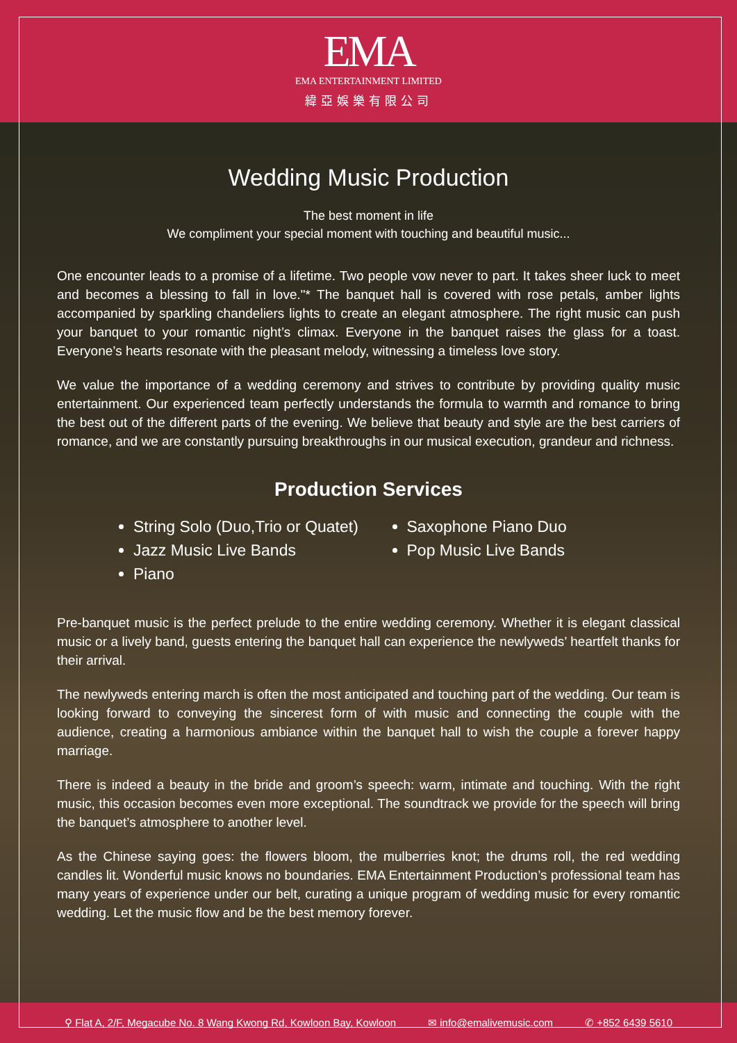EMA
EMA ENTERTAINMENT LIMITED
緯亞娛樂有限公司
Wedding Music Production
The best moment in life
We compliment your special moment with touching and beautiful music...
One encounter leads to a promise of a lifetime. Two people vow never to part. It takes sheer luck to meet and becomes a blessing to fall in love."* The banquet hall is covered with rose petals, amber lights accompanied by sparkling chandeliers lights to create an elegant atmosphere. The right music can push your banquet to your romantic night’s climax. Everyone in the banquet raises the glass for a toast. Everyone’s hearts resonate with the pleasant melody, witnessing a timeless love story.
We value the importance of a wedding ceremony and strives to contribute by providing quality music entertainment. Our experienced team perfectly understands the formula to warmth and romance to bring the best out of the different parts of the evening. We believe that beauty and style are the best carriers of romance, and we are constantly pursuing breakthroughs in our musical execution, grandeur and richness.
Production Services
String Solo (Duo,Trio or Quatet)
Saxophone Piano Duo
Jazz Music Live Bands
Pop Music Live Bands
Piano
Pre-banquet music is the perfect prelude to the entire wedding ceremony. Whether it is elegant classical music or a lively band, guests entering the banquet hall can experience the newlyweds’ heartfelt thanks for their arrival.
The newlyweds entering march is often the most anticipated and touching part of the wedding. Our team is looking forward to conveying the sincerest form of with music and connecting the couple with the audience, creating a harmonious ambiance within the banquet hall to wish the couple a forever happy marriage.
There is indeed a beauty in the bride and groom’s speech: warm, intimate and touching. With the right music, this occasion becomes even more exceptional. The soundtrack we provide for the speech will bring the banquet’s atmosphere to another level.
As the Chinese saying goes: the flowers bloom, the mulberries knot; the drums roll, the red wedding candles lit. Wonderful music knows no boundaries. EMA Entertainment Production’s professional team has many years of experience under our belt, curating a unique program of wedding music for every romantic wedding. Let the music flow and be the best memory forever.
⚲ Flat A, 2/F, Megacube No. 8 Wang Kwong Rd, Kowloon Bay, Kowloon ✉ info@emalivemusic.com ✆ +852 6439 5610